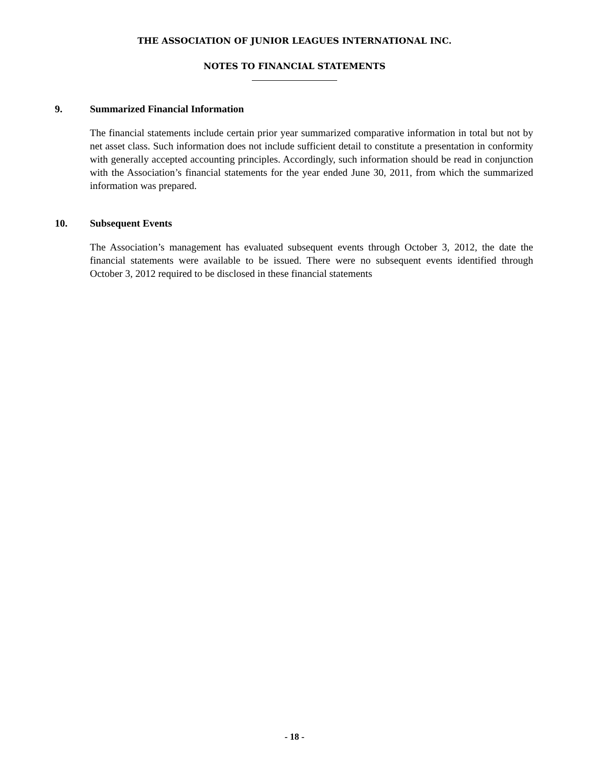THE ASSOCIATION OF JUNIOR LEAGUES INTERNATIONAL INC.
NOTES TO FINANCIAL STATEMENTS
9. Summarized Financial Information
The financial statements include certain prior year summarized comparative information in total but not by net asset class. Such information does not include sufficient detail to constitute a presentation in conformity with generally accepted accounting principles. Accordingly, such information should be read in conjunction with the Association’s financial statements for the year ended June 30, 2011, from which the summarized information was prepared.
10. Subsequent Events
The Association’s management has evaluated subsequent events through October 3, 2012, the date the financial statements were available to be issued. There were no subsequent events identified through October 3, 2012 required to be disclosed in these financial statements
- 18 -